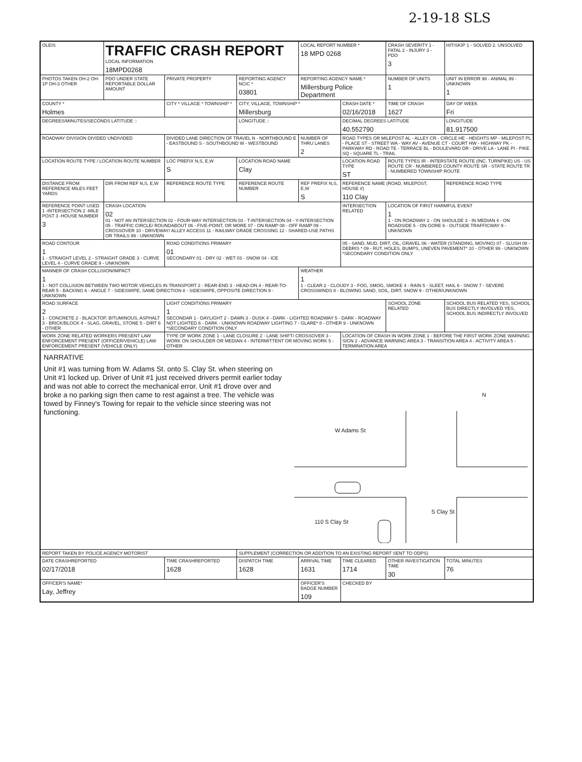2-19-18 SLS
| OLEIS | TRAFFIC CRASH REPORT LOCAL INFORMATION 18MPD0268 | | | LOCAL REPORT NUMBER * 18 MPD 0268 | | CRASH SEVERITY 1 - FATAL 2 - INJURY 3 - PDO 3 | HIT/SKIP 1 - SOLVED 2. UNSOLVED |
| PHOTOS TAKEN OH-2 OH-1P OH-3 OTHER | PDO UNDER STATE REPORTABLE DOLLAR AMOUNT | PRIVATE PROPERTY | REPORTING AGENCY NCIC * 03801 | REPORTING AGENCY NAME * Millersburg Police Department | | NUMBER OF UNITS 1 | UNIT IN ERROR 98 - ANIMAL 99 - UNKNOWN 1 |
| COUNTY * Holmes | | CITY * VILLAGE * TOWNSHIP * | CITY, VILLAGE, TOWNSHIP * Millersburg | | CRASH DATE * 02/16/2018 | TIME OF CRASH 1627 | DAY OF WEEK Fri |
| DEGREES/MINUTES/SECONDS LATITUDE :: | | | LONGITUDE :: | | DECIMAL DEGREES LATITUDE 40.552790 | | LONGITUDE 81.917500 |
| ROADWAY DIVISION DIVIDED UNDIVIDED | | DIVIDED LANE DIRECTION OF TRAVEL N - NORTHBOUND E - EASTBOUND S - SOUTHBOUND W - WESTBOUND | | NUMBER OF THRU LANES 2 | ROAD TYPES OR MILEPOST AL - ALLEY CR - CIRCLE HE - HEIGHTS MP - MILEPOST PL - PLACE ST - STREET WA - WAY AV - AVENUE CT - COURT HW - HIGHWAY PK - PARKWAY RD - ROAD TE - TERRACE BL - BOULEVARD DR - DRIVE LA - LANE PI - PIKE SQ - SQUARE TL - TRAIL | | |
| LOCATION ROUTE TYPE / LOCATION ROUTE NUMBER | | LOC PREFIX N,S, E,W S | LOCATION ROAD NAME Clay | | LOCATION ROAD TYPE ST | ROUTE TYPES IR - INTERSTATE ROUTE (INC. TURNPIKE) US - US ROUTE CR - NUMBERED COUNTY ROUTE SR - STATE ROUTE TR - NUMBERED TOWNSHIP ROUTE | |
| DISTANCE FROM REFERENCE MILES FEET YARDS | DIR FROM REF N,S, E,W | REFERENCE ROUTE TYPE | REFERENCE ROUTE NUMBER | REF PREFIX N,S, E,W S | REFERENCE NAME (ROAD, MILEPOST, HOUSE #) 110 Clay | | REFERENCE ROAD TYPE |
| REFERENCE POINT USED 1 -INTERSECTION 2 -MILE POST 3 -HOUSE NUMBER 3 | CRASH LOCATION 02 01 - NOT AN INTERSECTION 02 - FOUR-WAY INTERSECTION 03 - T-INTERSECTION 04 - Y-INTERSECTION 05 - TRAFFIC CIRCLE/ ROUNDABOUT 06 - FIVE-POINT, OR MORE 07 - ON RAMP 08 - OFF RAMP 09 - CROSSOVER 10 - DRIVEWAY/ ALLEY ACCESS 11 - RAILWAY GRADE CROSSING 12 - SHARED-USE PATHS OR TRAILS 99 - UNKNOWN | | | | INTERSECTION RELATED | LOCATION OF FIRST HARMFUL EVENT 1 1 - ON ROADWAY 2 - ON SHOULDE 3 - IN MEDIAN 4 - ON ROADSIDE 5 - ON GORE 6 - OUTSIDE TRAFFICWAY 9 - UNKNOWN | |
| ROAD CONTOUR 1 1 - STRAIGHT LEVEL 2 - STRAIGHT GRADE 3 - CURVE LEVEL 4 - CURVE GRADE 9 - UNKNOWN | | ROAD CONDITIONS PRIMARY 01 SECONDARY 01 - DRY 02 - WET 03 - SNOW 04 - ICE | | | 05 - SAND, MUD, DIRT, OIL, GRAVEL 06 - WATER (STANDING, MOVING) 07 - SLUSH 08 - DEBRIS * 09 - RUT, HOLES, BUMPS, UNEVEN PAVEMENT* 10 - OTHER 99 - UNKNOWN *SECONDARY CONDITION ONLY | | |
| MANNER OF CRASH COLLISION/IMPACT 1 1 - NOT COLLISION BETWEEN TWO MOTOR VEHICLES IN TRANSPORT 2 - REAR-END 3 - HEAD-ON 4 - REAR-TO-REAR 5 - BACKING 6 - ANGLE 7 - SIDESWIPE, SAME DIRECTION 8 - SIDESWIPE, OPPOSITE DIRECTION 9 - UNKNOWN | | | | WEATHER 1 1 - CLEAR 2 - CLOUDY 3 - FOG, SMOG, SMOKE 4 - RAIN 5 - SLEET, HAIL 6 - SNOW 7 - SEVERE CROSSWINDS 8 - BLOWING SAND, SOIL, DIRT, SNOW 9 - OTHER/UNKNOWN | | | |
| ROAD SURFACE 2 1 - CONCRETE 2 - BLACKTOP, BITUMINOUS, ASPHALT 3 - BRICK/BLOCK 4 - SLAG, GRAVEL, STONE 5 - DIRT 6 - OTHER | | LIGHT CONDITIONS PRIMARY 1 SECONDAR 1 - DAYLIGHT 2 - DAWN 3 - DUSK 4 - DARK - LIGHTED ROADWAY 5 - DARK - ROADWAY NOT LIGHTED 6 - DARK - UNKNOWN ROADWAY LIGHTING 7 - GLARE* 8 - OTHER 9 - UNKNOWN *SECONDARY CONDITION ONLY | | | | SCHOOL ZONE RELATED | SCHOOL BUS RELATED YES, SCHOOL BUS DIRECTLY INVOLVED YES, SCHOOL BUS INDIRECTLY INVOLVED |
| WORK ZONE RELATED WORKERS PRESENT LAW ENFORCEMENT PRESENT (OFFICER/VEHICLE) LAW ENFORCEMENT PRESENT (VEHICLE ONLY) | | TYPE OF WORK ZONE 1 - LANE CLOSURE 2 - LANE SHIFT/ CROSSOVER 3 - WORK ON SHOULDER OR MEDIAN 4 - INTERMITTENT OR MOVING WORK 5 - OTHER | | | LOCATION OF CRASH IN WORK ZONE 1 - BEFORE THE FIRST WORK ZONE WARNING SIGN 2 - ADVANCE WARNING AREA 3 - TRANSITION AREA 4 - ACTIVITY AREA 5 - TERMINATION AREA | | |
| NARRATIVE Unit #1 was turning from W. Adams St. onto S. Clay St. when steering on Unit #1 locked up. Driver of Unit #1 just received drivers permit earlier today and was not able to correct the mechanical error. Unit #1 drove over and broke a no parking sign then came to rest against a tree. The vehicle was towed by Finney's Towing for repair to the vehicle since steering was not functioning. W Adams St 110 S Clay St S Clay St N | | | | | | | |
| REPORT TAKEN BY POLICE AGENCY MOTORIST | | | SUPPLEMENT (CORRECTION OR ADDITION TO AN EXISTING REPORT SENT TO ODPS) | | | | |
| DATE CRASHREPORTED 02/17/2018 | | TIME CRASHREPORTED 1628 | DISPATCH TIME 1628 | ARRIVAL TIME 1631 | TIME CLEARED 1714 | OTHER INVESTIGATION TIME 30 | TOTAL MINUTES 76 |
| OFFICER'S NAME* Lay, Jeffrey | | | | OFFICER'S BADGE NUMBER 109 | CHECKED BY | | |